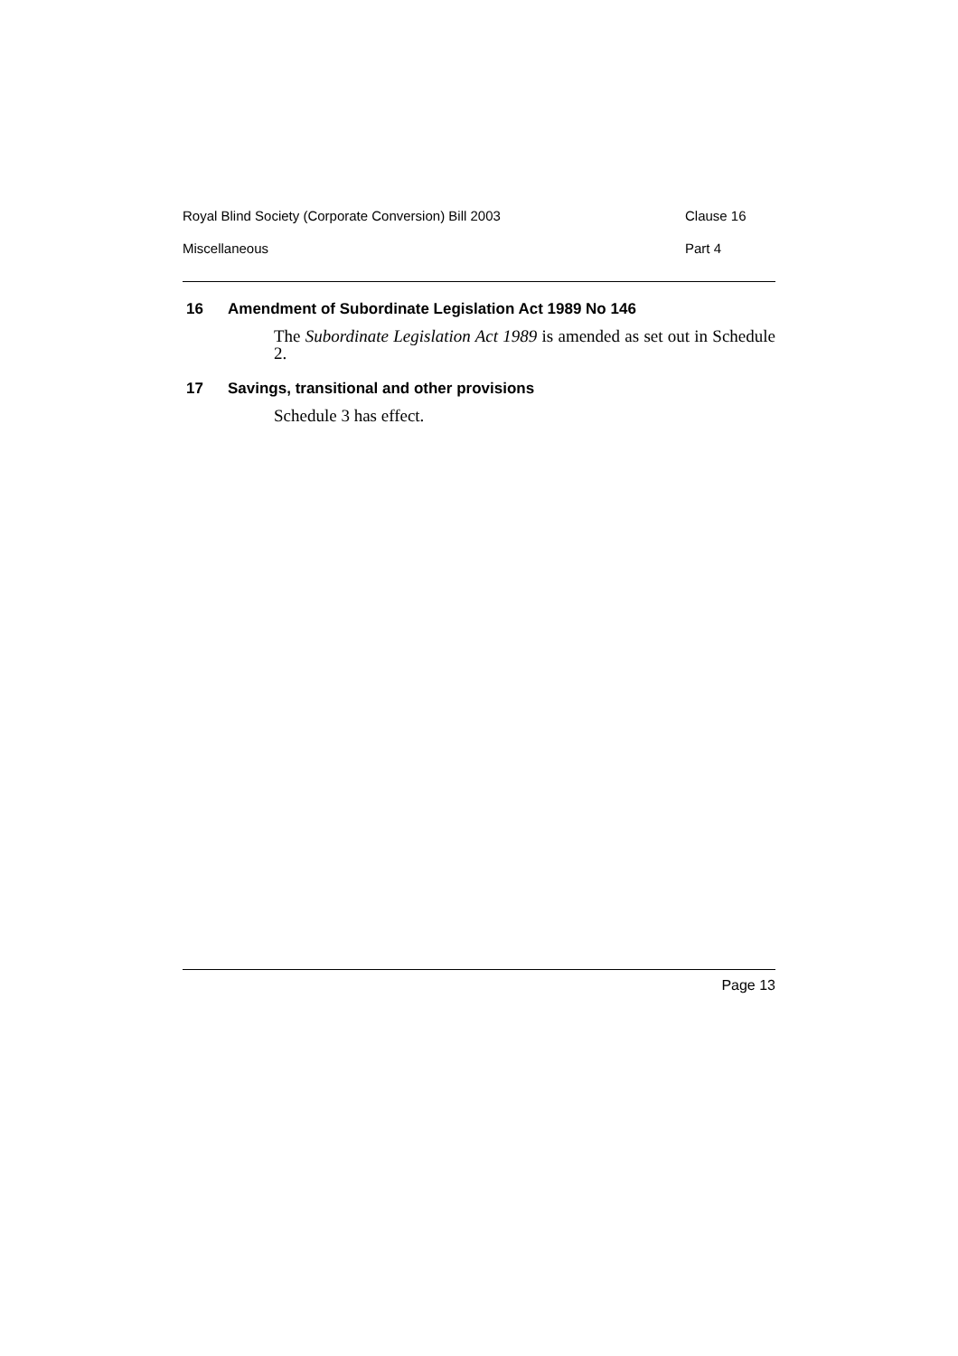Royal Blind Society (Corporate Conversion) Bill 2003 Clause 16
Miscellaneous Part 4
16 Amendment of Subordinate Legislation Act 1989 No 146
The Subordinate Legislation Act 1989 is amended as set out in Schedule 2.
17 Savings, transitional and other provisions
Schedule 3 has effect.
Page 13